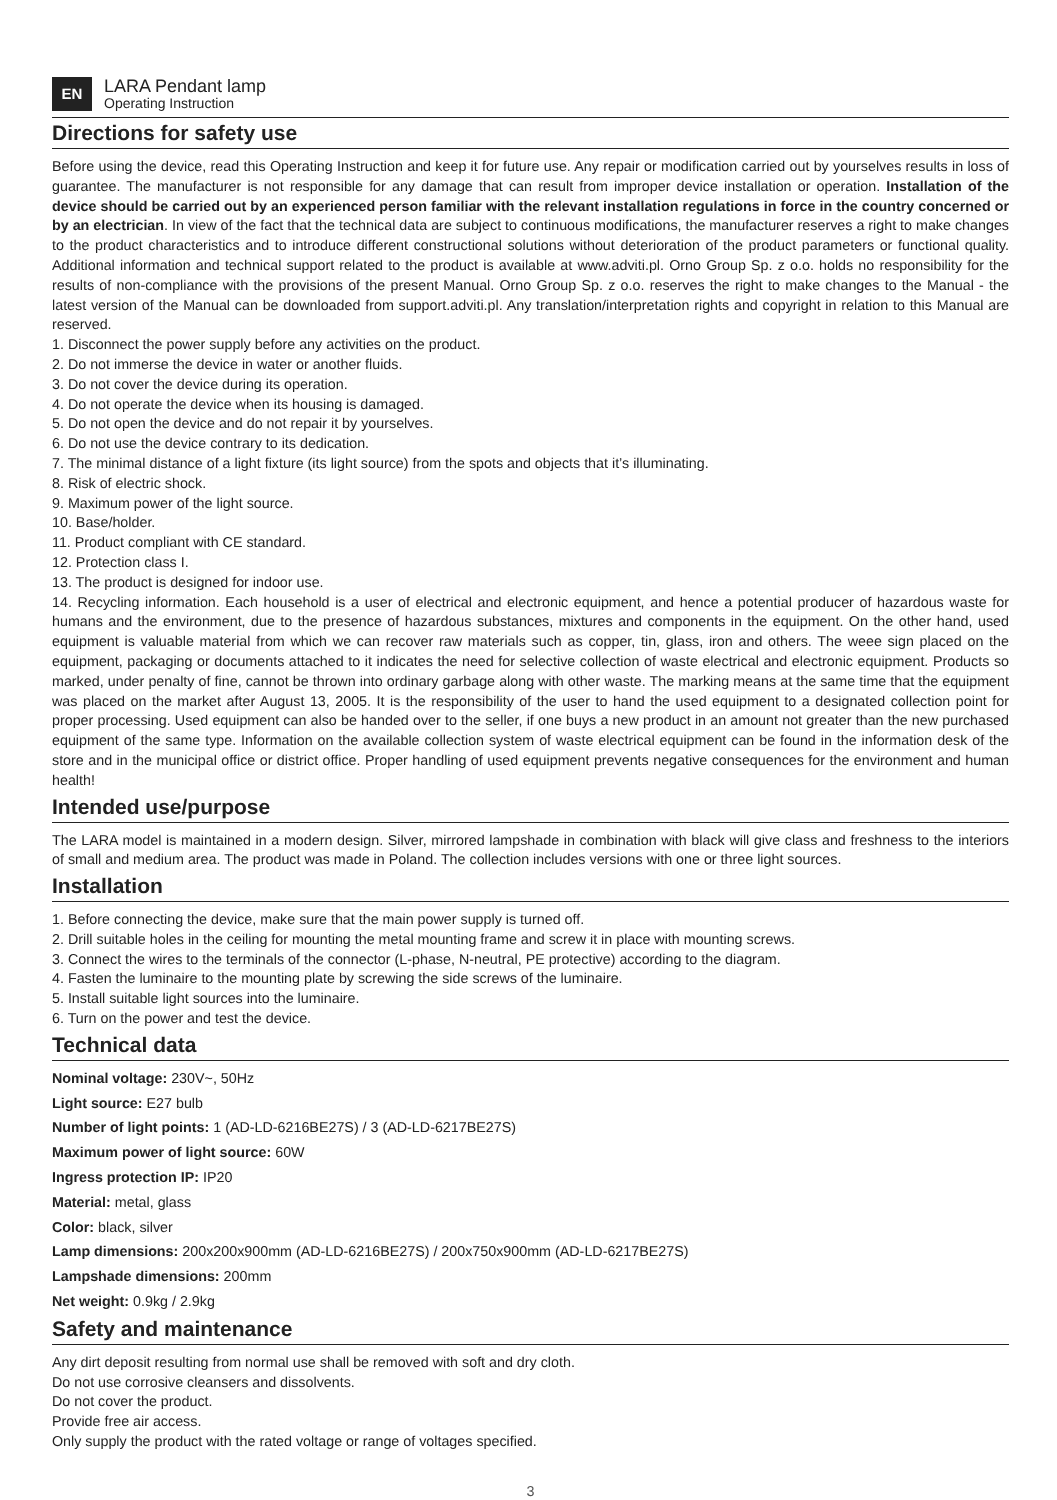EN
LARA Pendant lamp
Operating Instruction
Directions for safety use
Before using the device, read this Operating Instruction and keep it for future use. Any repair or modification carried out by yourselves results in loss of guarantee. The manufacturer is not responsible for any damage that can result from improper device installation or operation. Installation of the device should be carried out by an experienced person familiar with the relevant installation regulations in force in the country concerned or by an electrician. In view of the fact that the technical data are subject to continuous modifications, the manufacturer reserves a right to make changes to the product characteristics and to introduce different constructional solutions without deterioration of the product parameters or functional quality. Additional information and technical support related to the product is available at www.adviti.pl. Orno Group Sp. z o.o. holds no responsibility for the results of non-compliance with the provisions of the present Manual. Orno Group Sp. z o.o. reserves the right to make changes to the Manual - the latest version of the Manual can be downloaded from support.adviti.pl. Any translation/interpretation rights and copyright in relation to this Manual are reserved.
1. Disconnect the power supply before any activities on the product.
2. Do not immerse the device in water or another fluids.
3. Do not cover the device during its operation.
4. Do not operate the device when its housing is damaged.
5. Do not open the device and do not repair it by yourselves.
6. Do not use the device contrary to its dedication.
7. The minimal distance of a light fixture (its light source) from the spots and objects that it’s illuminating.
8. Risk of electric shock.
9. Maximum power of the light source.
10. Base/holder.
11. Product compliant with CE standard.
12. Protection class I.
13. The product is designed for indoor use.
14. Recycling information. Each household is a user of electrical and electronic equipment, and hence a potential producer of hazardous waste for humans and the environment, due to the presence of hazardous substances, mixtures and components in the equipment. On the other hand, used equipment is valuable material from which we can recover raw materials such as copper, tin, glass, iron and others. The weee sign placed on the equipment, packaging or documents attached to it indicates the need for selective collection of waste electrical and electronic equipment. Products so marked, under penalty of fine, cannot be thrown into ordinary garbage along with other waste. The marking means at the same time that the equipment was placed on the market after August 13, 2005. It is the responsibility of the user to hand the used equipment to a designated collection point for proper processing. Used equipment can also be handed over to the seller, if one buys a new product in an amount not greater than the new purchased equipment of the same type. Information on the available collection system of waste electrical equipment can be found in the information desk of the store and in the municipal office or district office. Proper handling of used equipment prevents negative consequences for the environment and human health!
Intended use/purpose
The LARA model is maintained in a modern design. Silver, mirrored lampshade in combination with black will give class and freshness to the interiors of small and medium area. The product was made in Poland. The collection includes versions with one or three light sources.
Installation
1. Before connecting the device, make sure that the main power supply is turned off.
2. Drill suitable holes in the ceiling for mounting the metal mounting frame and screw it in place with mounting screws.
3. Connect the wires to the terminals of the connector (L-phase, N-neutral, PE protective) according to the diagram.
4. Fasten the luminaire to the mounting plate by screwing the side screws of the luminaire.
5. Install suitable light sources into the luminaire.
6. Turn on the power and test the device.
Technical data
Nominal voltage: 230V~, 50Hz
Light source: E27 bulb
Number of light points: 1 (AD-LD-6216BE27S) / 3 (AD-LD-6217BE27S)
Maximum power of light source: 60W
Ingress protection IP: IP20
Material: metal, glass
Color: black, silver
Lamp dimensions: 200x200x900mm (AD-LD-6216BE27S) / 200x750x900mm (AD-LD-6217BE27S)
Lampshade dimensions: 200mm
Net weight: 0.9kg / 2.9kg
Safety and maintenance
Any dirt deposit resulting from normal use shall be removed with soft and dry cloth.
Do not use corrosive cleansers and dissolvents.
Do not cover the product.
Provide free air access.
Only supply the product with the rated voltage or range of voltages specified.
3